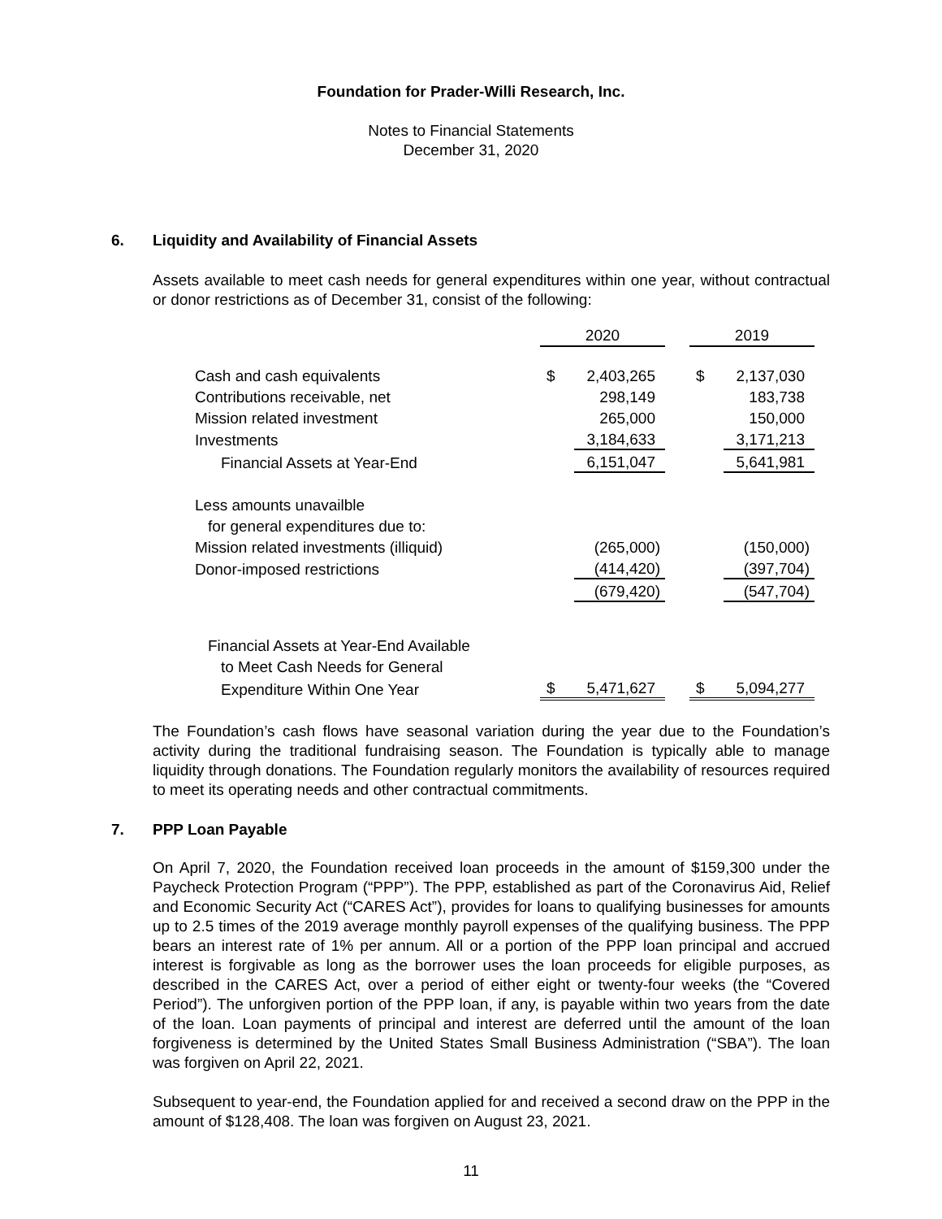Foundation for Prader-Willi Research, Inc.
Notes to Financial Statements
December 31, 2020
6. Liquidity and Availability of Financial Assets
Assets available to meet cash needs for general expenditures within one year, without contractual or donor restrictions as of December 31, consist of the following:
| | 2020 | | | 2019 | |
| Cash and cash equivalents | $ | 2,403,265 | | $ | 2,137,030 |
| Contributions receivable, net | | 298,149 | | | 183,738 |
| Mission related investment | | 265,000 | | | 150,000 |
| Investments | | 3,184,633 | | | 3,171,213 |
| Financial Assets at Year-End | | 6,151,047 | | | 5,641,981 |
| Less amounts unavailble | | | | | |
| for general expenditures due to: | | | | | |
| Mission related investments (illiquid) | | (265,000) | | | (150,000) |
| Donor-imposed restrictions | | (414,420) | | | (397,704) |
| | | (679,420) | | | (547,704) |
| Financial Assets at Year-End Available | | | | | |
| to Meet Cash Needs for General | | | | | |
| Expenditure Within One Year | $ | 5,471,627 | | $ | 5,094,277 |
The Foundation’s cash flows have seasonal variation during the year due to the Foundation’s activity during the traditional fundraising season. The Foundation is typically able to manage liquidity through donations. The Foundation regularly monitors the availability of resources required to meet its operating needs and other contractual commitments.
7. PPP Loan Payable
On April 7, 2020, the Foundation received loan proceeds in the amount of $159,300 under the Paycheck Protection Program (“PPP”). The PPP, established as part of the Coronavirus Aid, Relief and Economic Security Act (“CARES Act”), provides for loans to qualifying businesses for amounts up to 2.5 times of the 2019 average monthly payroll expenses of the qualifying business. The PPP bears an interest rate of 1% per annum. All or a portion of the PPP loan principal and accrued interest is forgivable as long as the borrower uses the loan proceeds for eligible purposes, as described in the CARES Act, over a period of either eight or twenty-four weeks (the “Covered Period”). The unforgiven portion of the PPP loan, if any, is payable within two years from the date of the loan. Loan payments of principal and interest are deferred until the amount of the loan forgiveness is determined by the United States Small Business Administration (“SBA”). The loan was forgiven on April 22, 2021.
Subsequent to year-end, the Foundation applied for and received a second draw on the PPP in the amount of $128,408. The loan was forgiven on August 23, 2021.
11